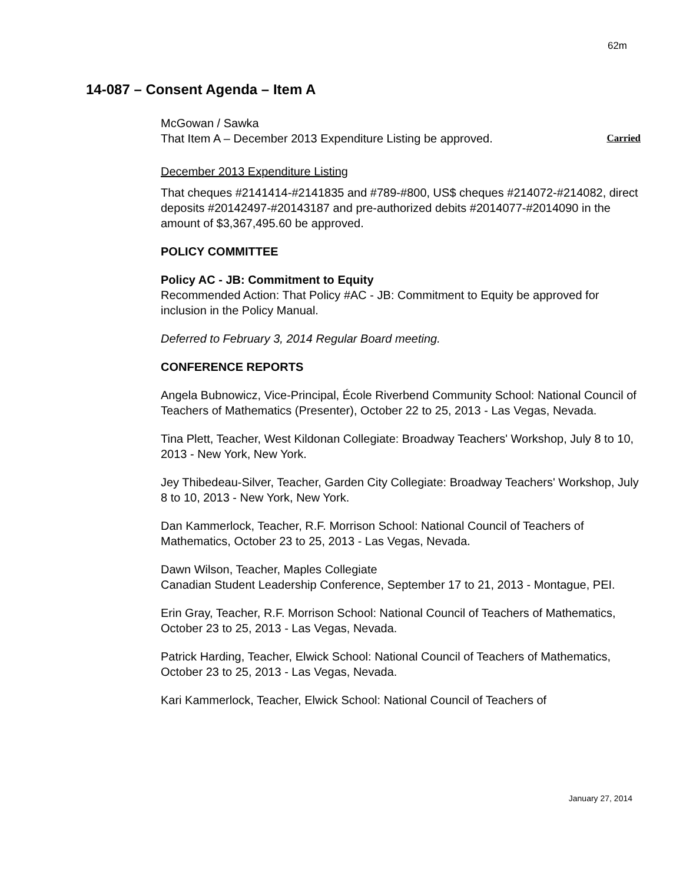62m
14-087 – Consent Agenda – Item A
McGowan / Sawka
That Item A – December 2013 Expenditure Listing be approved. Carried
December 2013 Expenditure Listing
That cheques #2141414-#2141835 and #789-#800, US$ cheques #214072-#214082, direct deposits #20142497-#20143187 and pre-authorized debits #2014077-#2014090 in the amount of $3,367,495.60 be approved.
POLICY COMMITTEE
Policy AC - JB: Commitment to Equity
Recommended Action: That Policy #AC - JB: Commitment to Equity be approved for inclusion in the Policy Manual.
Deferred to February 3, 2014 Regular Board meeting.
CONFERENCE REPORTS
Angela Bubnowicz, Vice-Principal, École Riverbend Community School: National Council of Teachers of Mathematics (Presenter), October 22 to 25, 2013 - Las Vegas, Nevada.
Tina Plett, Teacher, West Kildonan Collegiate: Broadway Teachers' Workshop, July 8 to 10, 2013 - New York, New York.
Jey Thibedeau-Silver, Teacher, Garden City Collegiate: Broadway Teachers' Workshop, July 8 to 10, 2013 - New York, New York.
Dan Kammerlock, Teacher, R.F. Morrison School: National Council of Teachers of Mathematics, October 23 to 25, 2013 - Las Vegas, Nevada.
Dawn Wilson, Teacher, Maples Collegiate
Canadian Student Leadership Conference, September 17 to 21, 2013 - Montague, PEI.
Erin Gray, Teacher, R.F. Morrison School: National Council of Teachers of Mathematics, October 23 to 25, 2013 - Las Vegas, Nevada.
Patrick Harding, Teacher, Elwick School: National Council of Teachers of Mathematics, October 23 to 25, 2013 - Las Vegas, Nevada.
Kari Kammerlock, Teacher, Elwick School: National Council of Teachers of
January 27, 2014